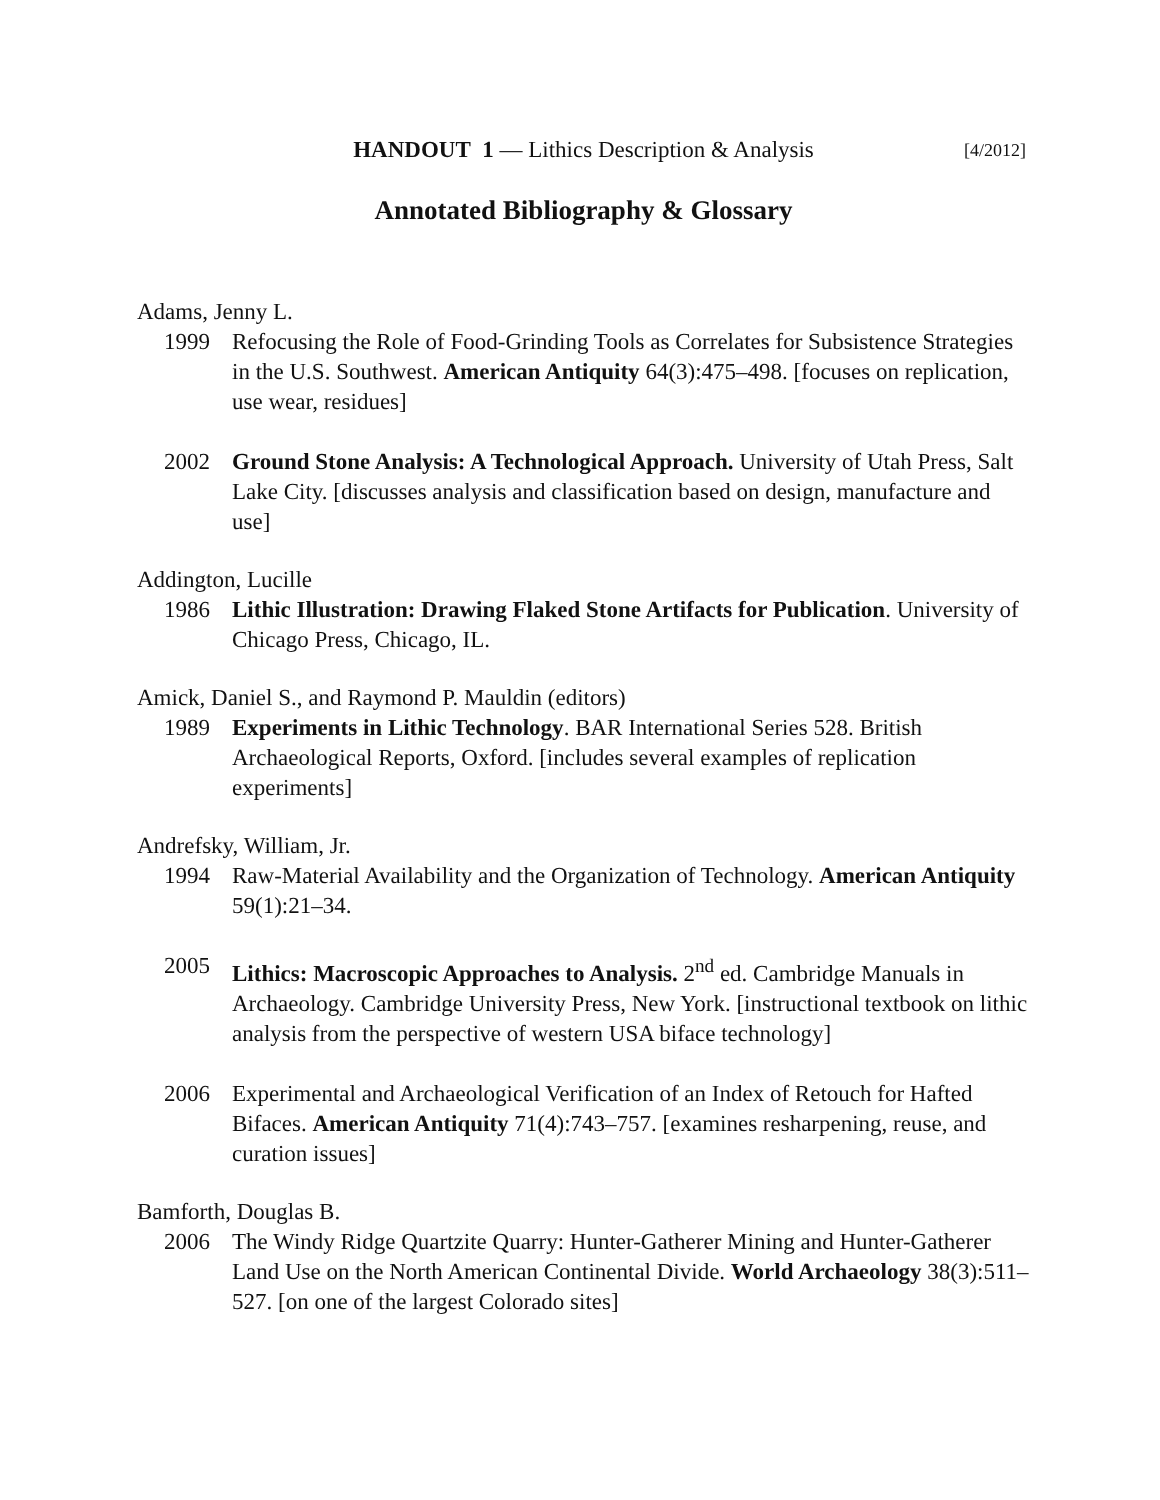HANDOUT 1 — Lithics Description & Analysis [4/2012]
Annotated Bibliography & Glossary
Adams, Jenny L.
1999 Refocusing the Role of Food-Grinding Tools as Correlates for Subsistence Strategies in the U.S. Southwest. American Antiquity 64(3):475–498. [focuses on replication, use wear, residues]
2002 Ground Stone Analysis: A Technological Approach. University of Utah Press, Salt Lake City. [discusses analysis and classification based on design, manufacture and use]
Addington, Lucille
1986 Lithic Illustration: Drawing Flaked Stone Artifacts for Publication. University of Chicago Press, Chicago, IL.
Amick, Daniel S., and Raymond P. Mauldin (editors)
1989 Experiments in Lithic Technology. BAR International Series 528. British Archaeological Reports, Oxford. [includes several examples of replication experiments]
Andrefsky, William, Jr.
1994 Raw-Material Availability and the Organization of Technology. American Antiquity 59(1):21–34.
2005 Lithics: Macroscopic Approaches to Analysis. 2<sup>nd</sup> ed. Cambridge Manuals in Archaeology. Cambridge University Press, New York. [instructional textbook on lithic analysis from the perspective of western USA biface technology]
2006 Experimental and Archaeological Verification of an Index of Retouch for Hafted Bifaces. American Antiquity 71(4):743–757. [examines resharpening, reuse, and curation issues]
Bamforth, Douglas B.
2006 The Windy Ridge Quartzite Quarry: Hunter-Gatherer Mining and Hunter-Gatherer Land Use on the North American Continental Divide. World Archaeology 38(3):511–527. [on one of the largest Colorado sites]